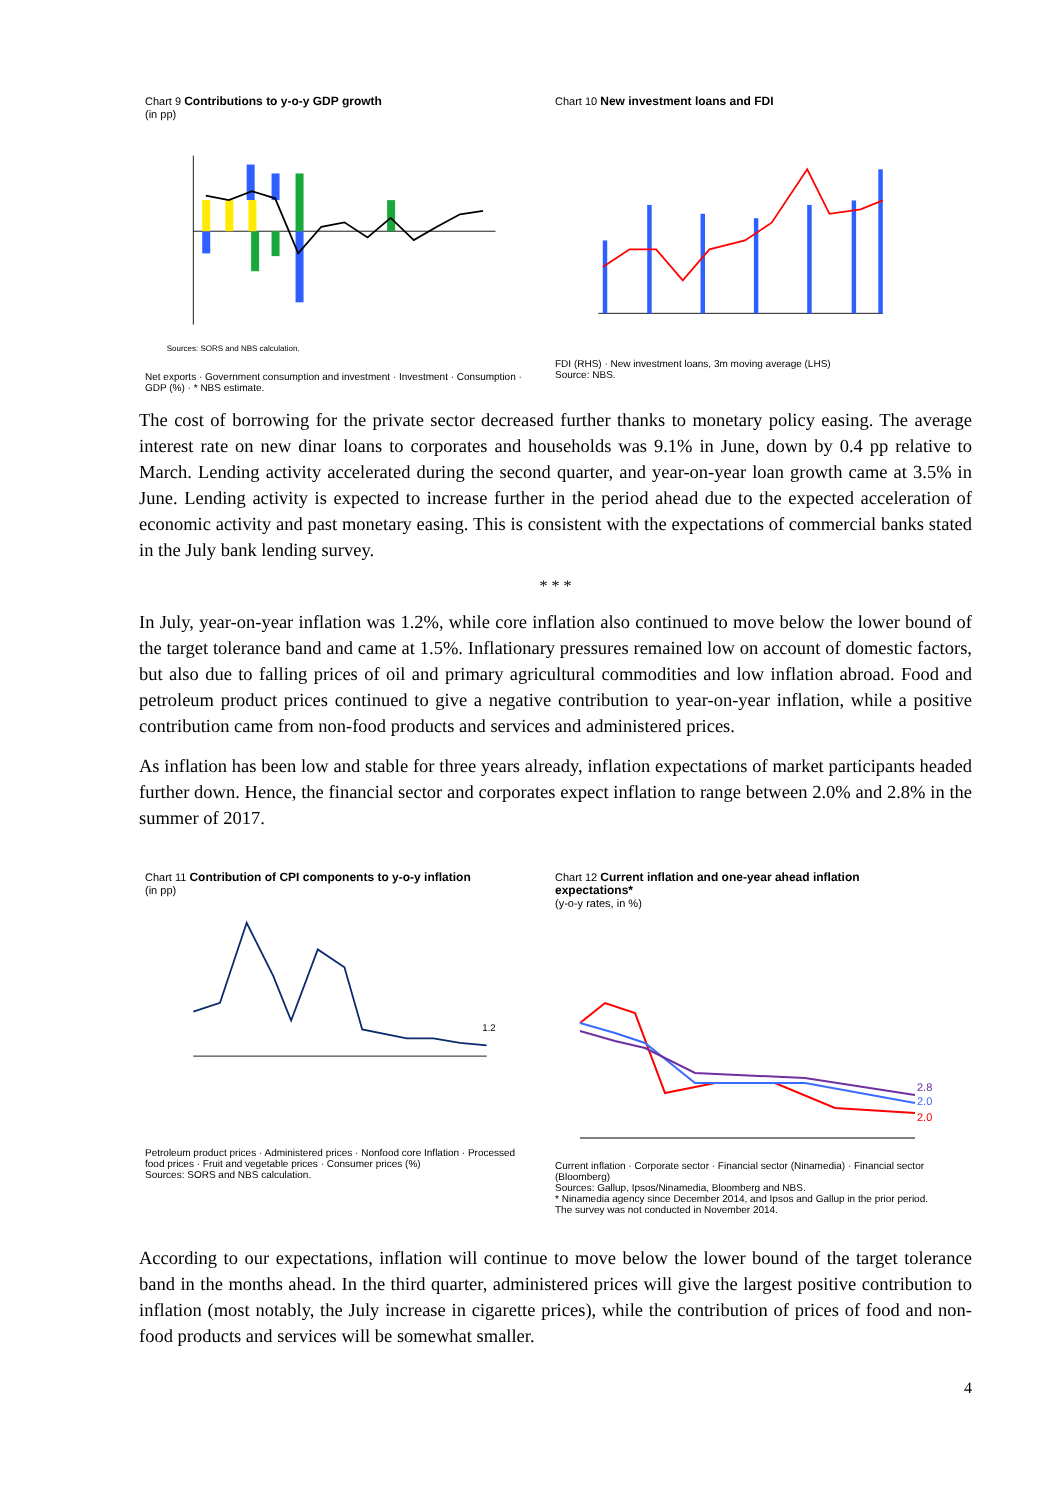Chart 9 Contributions to y-o-y GDP growth
(in pp)
Sources: SORS and NBS calculation.
Net exports · Government consumption and investment · Investment · Consumption · GDP (%) · * NBS estimate.
Chart 10 New investment loans and FDI
FDI (RHS) · New investment loans, 3m moving average (LHS)
Source: NBS.
The cost of borrowing for the private sector decreased further thanks to monetary policy easing. The average interest rate on new dinar loans to corporates and households was 9.1% in June, down by 0.4 pp relative to March. Lending activity accelerated during the second quarter, and year-on-year loan growth came at 3.5% in June. Lending activity is expected to increase further in the period ahead due to the expected acceleration of economic activity and past monetary easing. This is consistent with the expectations of commercial banks stated in the July bank lending survey.
* * *
In July, year-on-year inflation was 1.2%, while core inflation also continued to move below the lower bound of the target tolerance band and came at 1.5%. Inflationary pressures remained low on account of domestic factors, but also due to falling prices of oil and primary agricultural commodities and low inflation abroad. Food and petroleum product prices continued to give a negative contribution to year-on-year inflation, while a positive contribution came from non-food products and services and administered prices.
As inflation has been low and stable for three years already, inflation expectations of market participants headed further down. Hence, the financial sector and corporates expect inflation to range between 2.0% and 2.8% in the summer of 2017.
Chart 11 Contribution of CPI components to y-o-y inflation
(in pp)
1.2
Petroleum product prices · Administered prices · Nonfood core Inflation · Processed food prices · Fruit and vegetable prices · Consumer prices (%)
Sources: SORS and NBS calculation.
Chart 12 Current inflation and one-year ahead inflation expectations*
(y-o-y rates, in %)
2.8
2.0
2.0
Current inflation · Corporate sector · Financial sector (Ninamedia) · Financial sector (Bloomberg)
Sources: Gallup, Ipsos/Ninamedia, Bloomberg and NBS.
* Ninamedia agency since December 2014, and Ipsos and Gallup in the prior period. The survey was not conducted in November 2014.
According to our expectations, inflation will continue to move below the lower bound of the target tolerance band in the months ahead. In the third quarter, administered prices will give the largest positive contribution to inflation (most notably, the July increase in cigarette prices), while the contribution of prices of food and non-food products and services will be somewhat smaller.
4